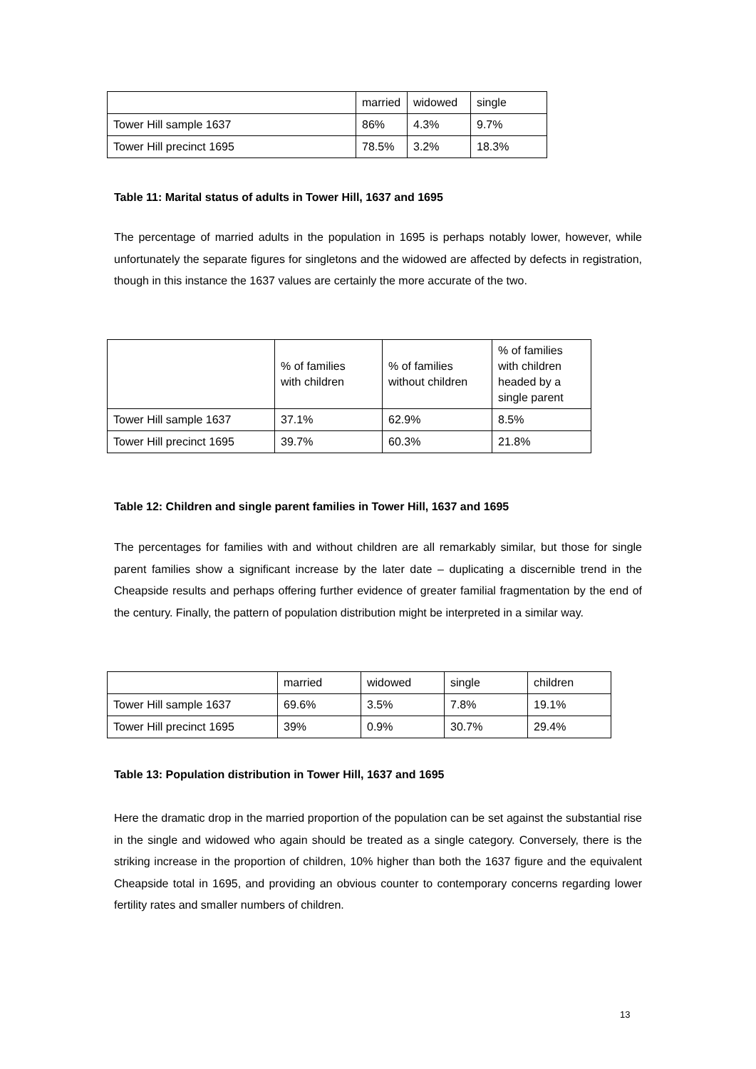| | married | widowed | single |
| Tower Hill sample 1637 | 86% | 4.3% | 9.7% |
| Tower Hill precinct 1695 | 78.5% | 3.2% | 18.3% |
Table 11: Marital status of adults in Tower Hill, 1637 and 1695
The percentage of married adults in the population in 1695 is perhaps notably lower, however, while unfortunately the separate figures for singletons and the widowed are affected by defects in registration, though in this instance the 1637 values are certainly the more accurate of the two.
| | % of families with children | % of families without children | % of families with children headed by a single parent |
| Tower Hill sample 1637 | 37.1% | 62.9% | 8.5% |
| Tower Hill precinct 1695 | 39.7% | 60.3% | 21.8% |
Table 12: Children and single parent families in Tower Hill, 1637 and 1695
The percentages for families with and without children are all remarkably similar, but those for single parent families show a significant increase by the later date – duplicating a discernible trend in the Cheapside results and perhaps offering further evidence of greater familial fragmentation by the end of the century. Finally, the pattern of population distribution might be interpreted in a similar way.
| | married | widowed | single | children |
| Tower Hill sample 1637 | 69.6% | 3.5% | 7.8% | 19.1% |
| Tower Hill precinct 1695 | 39% | 0.9% | 30.7% | 29.4% |
Table 13: Population distribution in Tower Hill, 1637 and 1695
Here the dramatic drop in the married proportion of the population can be set against the substantial rise in the single and widowed who again should be treated as a single category. Conversely, there is the striking increase in the proportion of children, 10% higher than both the 1637 figure and the equivalent Cheapside total in 1695, and providing an obvious counter to contemporary concerns regarding lower fertility rates and smaller numbers of children.
13